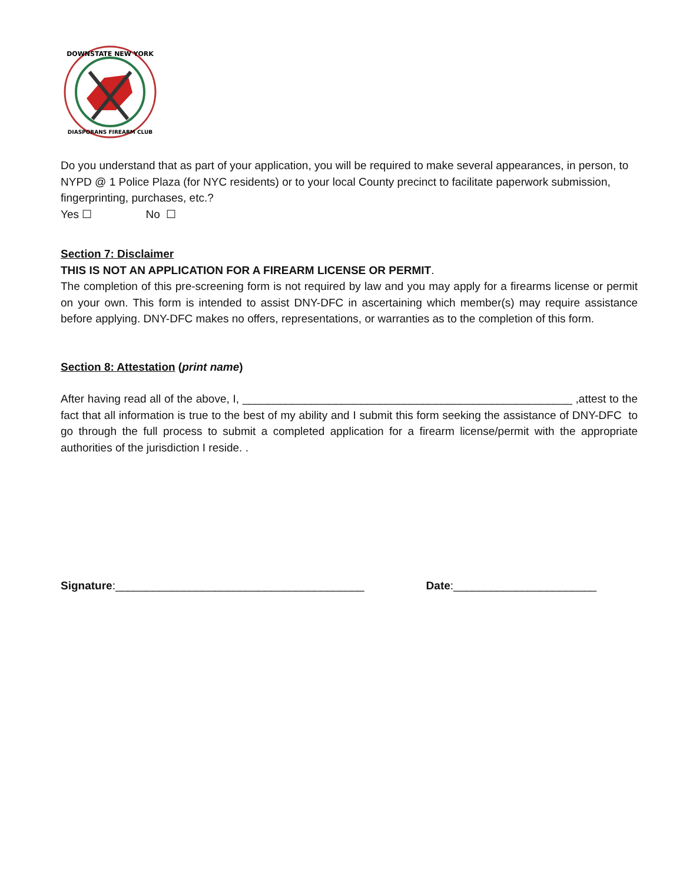DOWNSTATE NEW YORK
DIASPORANS FIREARM CLUB
Do you understand that as part of your application, you will be required to make several appearances, in person, to NYPD @ 1 Police Plaza (for NYC residents) or to your local County precinct to facilitate paperwork submission, fingerprinting, purchases, etc.?
Yes ☐ No ☐
Section 7: Disclaimer
THIS IS NOT AN APPLICATION FOR A FIREARM LICENSE OR PERMIT.
The completion of this pre-screening form is not required by law and you may apply for a firearms license or permit on your own. This form is intended to assist DNY-DFC in ascertaining which member(s) may require assistance before applying. DNY-DFC makes no offers, representations, or warranties as to the completion of this form.
Section 8: Attestation (print name)
After having read all of the above, I, _____________________________________________________ ,attest to the fact that all information is true to the best of my ability and I submit this form seeking the assistance of DNY-DFC to go through the full process to submit a completed application for a firearm license/permit with the appropriate authorities of the jurisdiction I reside. .
Signature:________________________________________ Date:_______________________